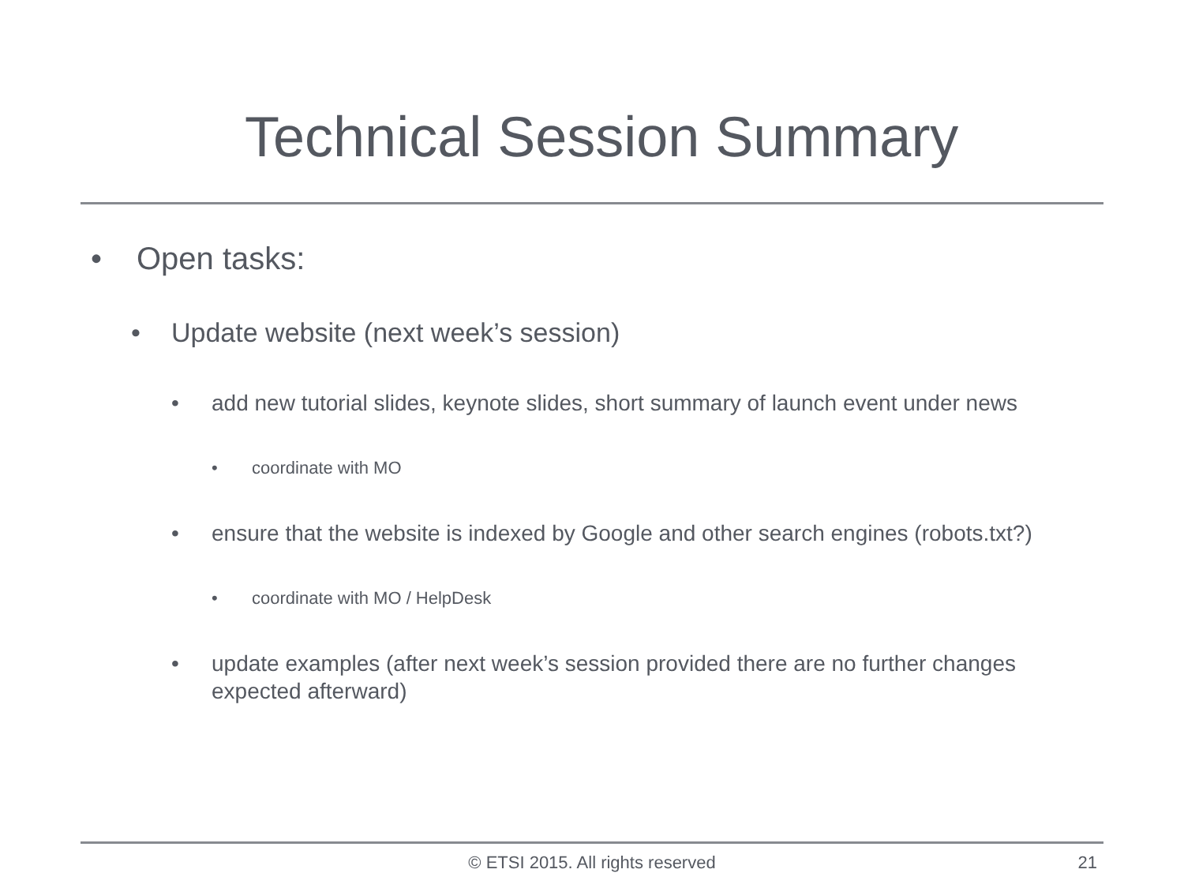Technical Session Summary
• Open tasks:
• Update website (next week’s session)
• add new tutorial slides, keynote slides, short summary of launch event under news
• coordinate with MO
• ensure that the website is indexed by Google and other search engines (robots.txt?)
• coordinate with MO / HelpDesk
• update examples (after next week’s session provided there are no further changes expected afterward)
© ETSI 2015. All rights reserved 21